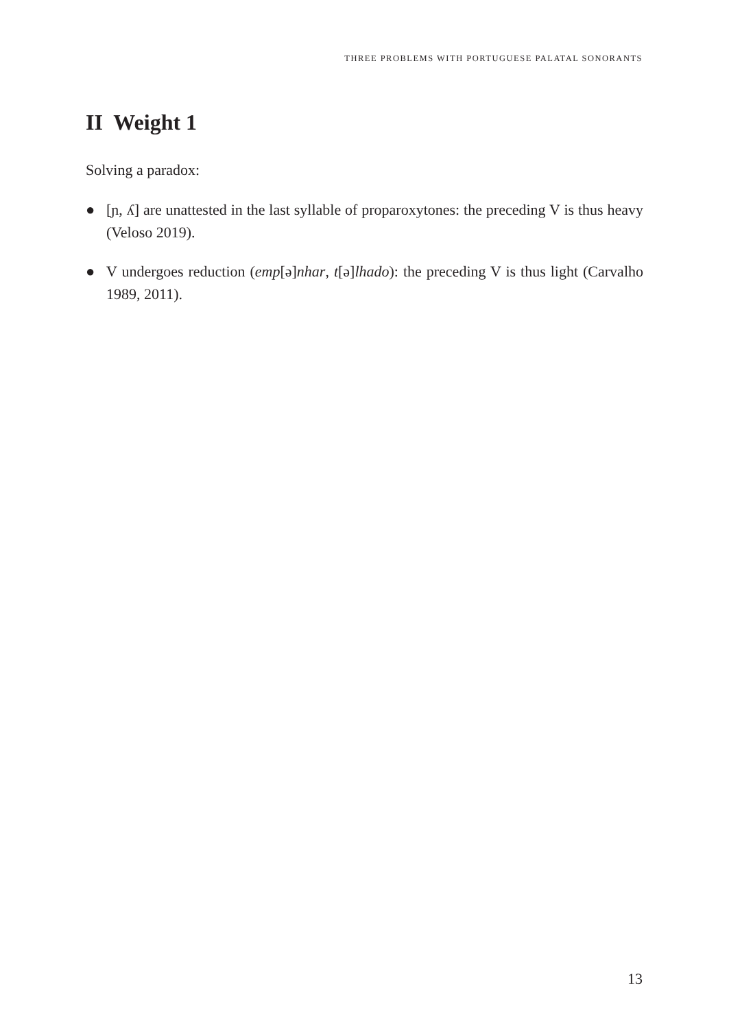THREE PROBLEMS WITH PORTUGUESE PALATAL SONORANTS
II Weight 1
Solving a paradox:
● [ɲ, ʎ] are unattested in the last syllable of proparoxytones: the preceding V is thus heavy (Veloso 2019).
● V undergoes reduction (emp[ə]nhar, t[ə]lhado): the preceding V is thus light (Carvalho 1989, 2011).
13